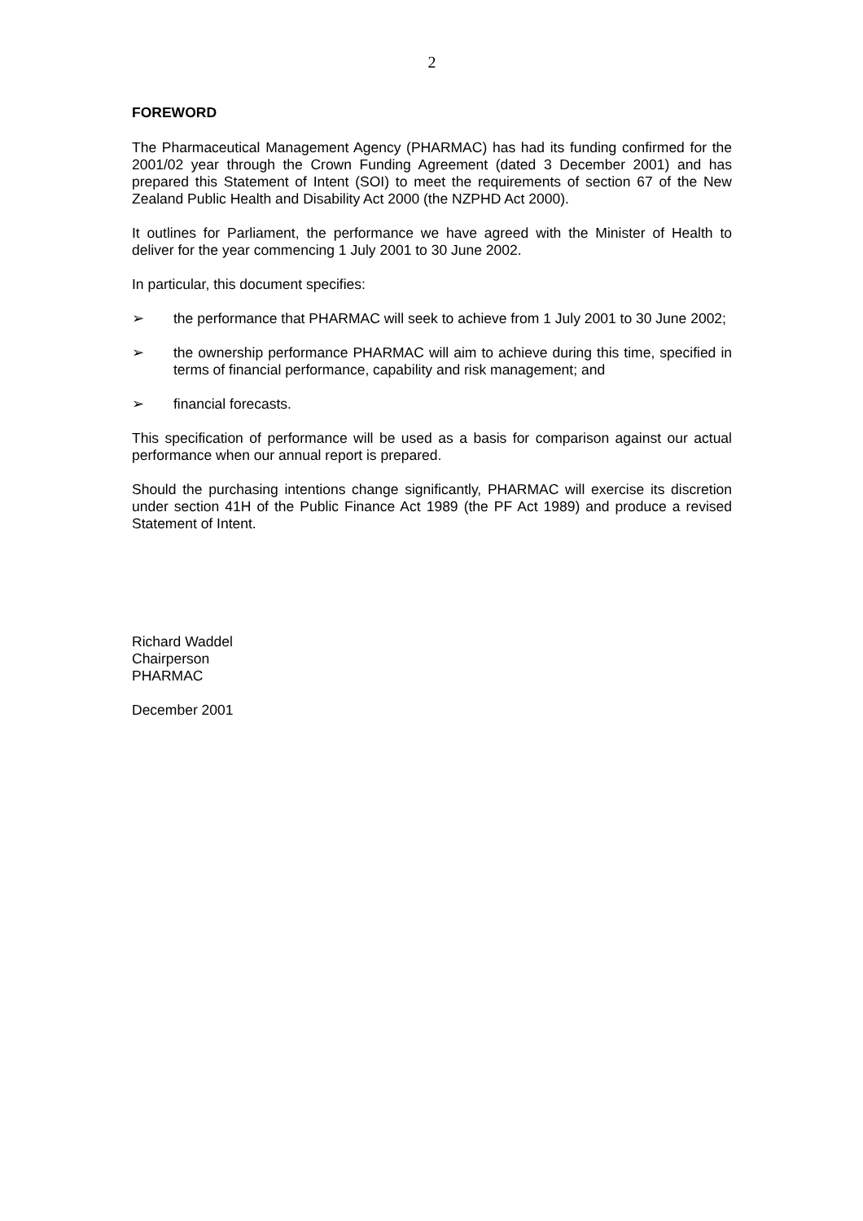2
FOREWORD
The Pharmaceutical Management Agency (PHARMAC) has had its funding confirmed for the 2001/02 year through the Crown Funding Agreement (dated 3 December 2001) and has prepared this Statement of Intent (SOI) to meet the requirements of section 67 of the New Zealand Public Health and Disability Act 2000 (the NZPHD Act 2000).
It outlines for Parliament, the performance we have agreed with the Minister of Health to deliver for the year commencing 1 July 2001 to 30 June 2002.
In particular, this document specifies:
➢ the performance that PHARMAC will seek to achieve from 1 July 2001 to 30 June 2002;
➢ the ownership performance PHARMAC will aim to achieve during this time, specified in terms of financial performance, capability and risk management; and
➢ financial forecasts.
This specification of performance will be used as a basis for comparison against our actual performance when our annual report is prepared.
Should the purchasing intentions change significantly, PHARMAC will exercise its discretion under section 41H of the Public Finance Act 1989 (the PF Act 1989) and produce a revised Statement of Intent.
Richard Waddel
Chairperson
PHARMAC
December 2001